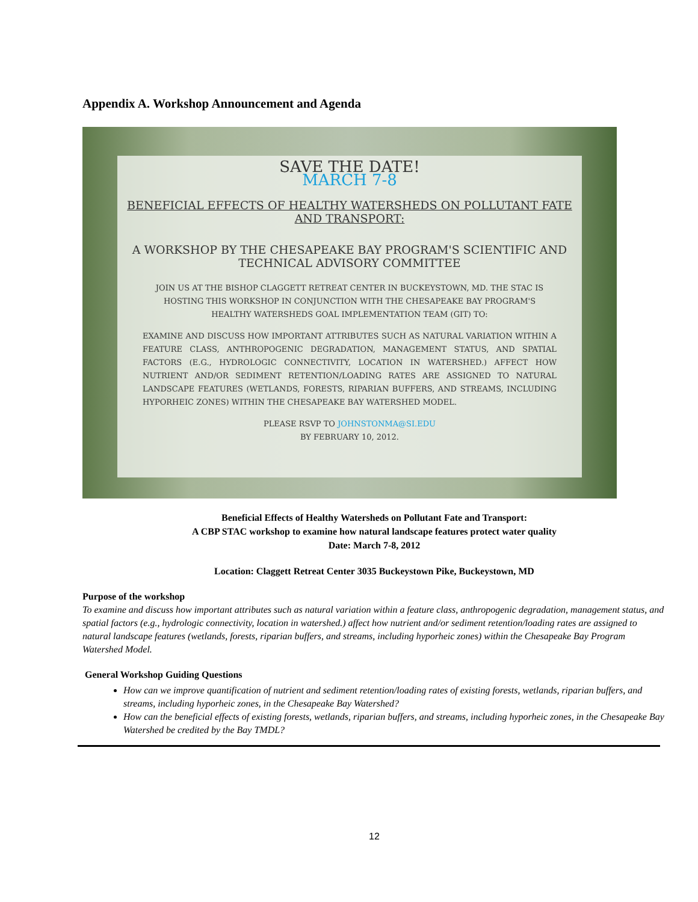Appendix A. Workshop Announcement and Agenda
SAVE THE DATE!
MARCH 7-8
BENEFICIAL EFFECTS OF HEALTHY WATERSHEDS ON POLLUTANT FATE AND TRANSPORT:
A WORKSHOP BY THE CHESAPEAKE BAY PROGRAM'S SCIENTIFIC AND TECHNICAL ADVISORY COMMITTEE
JOIN US AT THE BISHOP CLAGGETT RETREAT CENTER IN BUCKEYSTOWN, MD. THE STAC IS HOSTING THIS WORKSHOP IN CONJUNCTION WITH THE CHESAPEAKE BAY PROGRAM'S HEALTHY WATERSHEDS GOAL IMPLEMENTATION TEAM (GIT) TO:
EXAMINE AND DISCUSS HOW IMPORTANT ATTRIBUTES SUCH AS NATURAL VARIATION WITHIN A FEATURE CLASS, ANTHROPOGENIC DEGRADATION, MANAGEMENT STATUS, AND SPATIAL FACTORS (E.G., HYDROLOGIC CONNECTIVITY, LOCATION IN WATERSHED.) AFFECT HOW NUTRIENT AND/OR SEDIMENT RETENTION/LOADING RATES ARE ASSIGNED TO NATURAL LANDSCAPE FEATURES (WETLANDS, FORESTS, RIPARIAN BUFFERS, AND STREAMS, INCLUDING HYPORHEIC ZONES) WITHIN THE CHESAPEAKE BAY WATERSHED MODEL.
PLEASE RSVP TO JOHNSTONMA@SI.EDU
BY FEBRUARY 10, 2012.
Beneficial Effects of Healthy Watersheds on Pollutant Fate and Transport:
A CBP STAC workshop to examine how natural landscape features protect water quality
Date: March 7-8, 2012
Location: Claggett Retreat Center 3035 Buckeystown Pike, Buckeystown, MD
Purpose of the workshop
To examine and discuss how important attributes such as natural variation within a feature class, anthropogenic degradation, management status, and spatial factors (e.g., hydrologic connectivity, location in watershed.) affect how nutrient and/or sediment retention/loading rates are assigned to natural landscape features (wetlands, forests, riparian buffers, and streams, including hyporheic zones) within the Chesapeake Bay Program Watershed Model.
General Workshop Guiding Questions
How can we improve quantification of nutrient and sediment retention/loading rates of existing forests, wetlands, riparian buffers, and streams, including hyporheic zones, in the Chesapeake Bay Watershed?
How can the beneficial effects of existing forests, wetlands, riparian buffers, and streams, including hyporheic zones, in the Chesapeake Bay Watershed be credited by the Bay TMDL?
12